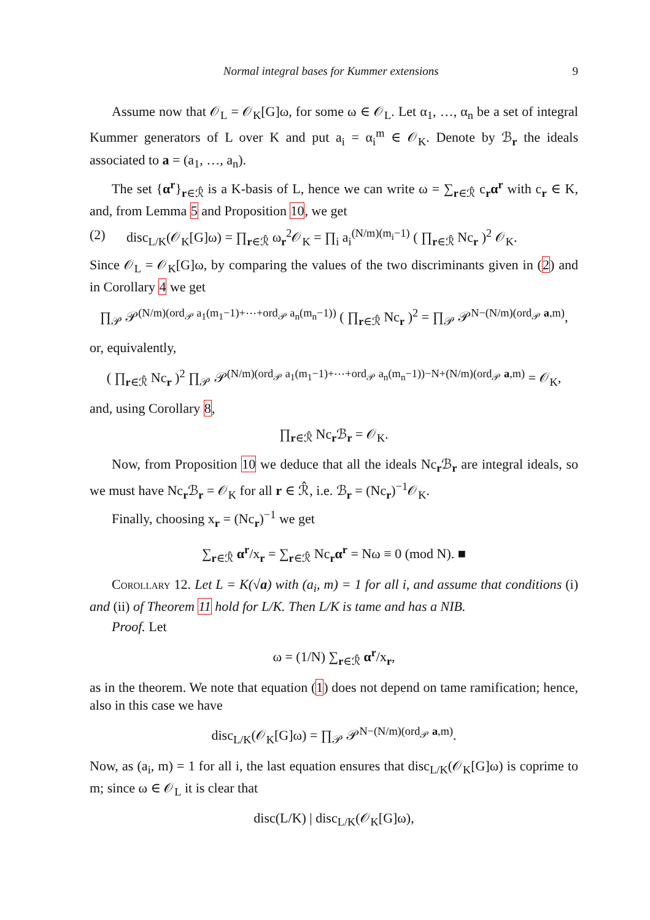Normal integral bases for Kummer extensions 9
Assume now that 𝒪<sub>L</sub> = 𝒪<sub>K</sub>[G]ω, for some ω ∈ 𝒪<sub>L</sub>. Let α<sub>1</sub>, …, α<sub>n</sub> be a set of integral Kummer generators of L over K and put a<sub>i</sub> = α<sub>i</sub><sup>m</sup> ∈ 𝒪<sub>K</sub>. Denote by ℬ<sub>r</sub> the ideals associated to a = (a<sub>1</sub>, …, a<sub>n</sub>).
The set {α<sup>r</sup>}<sub>r∈ℛ̂</sub> is a K-basis of L, hence we can write ω = ∑<sub>r∈ℛ̂</sub> c<sub>r</sub>α<sup>r</sup> with c<sub>r</sub> ∈ K, and, from Lemma 5 and Proposition 10, we get
(2) disc<sub>L/K</sub>(𝒪<sub>K</sub>[G]ω) = ∏<sub>r∈ℛ̂</sub> ω<sub>r</sub><sup>2</sup>𝒪<sub>K</sub> = ∏<sub>i</sub> a<sub>i</sub><sup>(N/m)(m<sub>i</sub>−1)</sup> ( ∏<sub>r∈ℛ̂</sub> Nc<sub>r</sub> )<sup>2</sup> 𝒪<sub>K</sub>.
Since 𝒪<sub>L</sub> = 𝒪<sub>K</sub>[G]ω, by comparing the values of the two discriminants given in (2) and in Corollary 4 we get
∏<sub>𝒫</sub> 𝒫<sup>(N/m)(ord<sub>𝒫</sub> a<sub>1</sub>(m<sub>1</sub>−1)+⋯+ord<sub>𝒫</sub> a<sub>n</sub>(m<sub>n</sub>−1))</sup> ( ∏<sub>r∈ℛ̂</sub> Nc<sub>r</sub> )<sup>2</sup> = ∏<sub>𝒫</sub> 𝒫<sup>N−(N/m)(ord<sub>𝒫</sub> a,m)</sup>,
or, equivalently,
( ∏<sub>r∈ℛ̂</sub> Nc<sub>r</sub> )<sup>2</sup> ∏<sub>𝒫</sub> 𝒫<sup>(N/m)(ord<sub>𝒫</sub> a<sub>1</sub>(m<sub>1</sub>−1)+⋯+ord<sub>𝒫</sub> a<sub>n</sub>(m<sub>n</sub>−1))−N+(N/m)(ord<sub>𝒫</sub> a,m)</sup> = 𝒪<sub>K</sub>,
and, using Corollary 8,
∏<sub>r∈ℛ̂</sub> Nc<sub>r</sub>ℬ<sub>r</sub> = 𝒪<sub>K</sub>.
Now, from Proposition 10 we deduce that all the ideals Nc<sub>r</sub>ℬ<sub>r</sub> are integral ideals, so we must have Nc<sub>r</sub>ℬ<sub>r</sub> = 𝒪<sub>K</sub> for all r ∈ ℛ̂, i.e. ℬ<sub>r</sub> = (Nc<sub>r</sub>)<sup>−1</sup>𝒪<sub>K</sub>.
Finally, choosing x<sub>r</sub> = (Nc<sub>r</sub>)<sup>−1</sup> we get
∑<sub>r∈ℛ̂</sub> α<sup>r</sup>/x<sub>r</sub> = ∑<sub>r∈ℛ̂</sub> Nc<sub>r</sub>α<sup>r</sup> = Nω ≡ 0 (mod N). ■
Corollary 12. Let L = K(√a) with (a<sub>i</sub>, m) = 1 for all i, and assume that conditions (i) and (ii) of Theorem 11 hold for L/K. Then L/K is tame and has a NIB.
Proof. Let
ω = (1/N) ∑<sub>r∈ℛ̂</sub> α<sup>r</sup>/x<sub>r</sub>,
as in the theorem. We note that equation (1) does not depend on tame ramification; hence, also in this case we have
disc<sub>L/K</sub>(𝒪<sub>K</sub>[G]ω) = ∏<sub>𝒫</sub> 𝒫<sup>N−(N/m)(ord<sub>𝒫</sub> a,m)</sup>.
Now, as (a<sub>i</sub>, m) = 1 for all i, the last equation ensures that disc<sub>L/K</sub>(𝒪<sub>K</sub>[G]ω) is coprime to m; since ω ∈ 𝒪<sub>L</sub> it is clear that
disc(L/K) | disc<sub>L/K</sub>(𝒪<sub>K</sub>[G]ω),